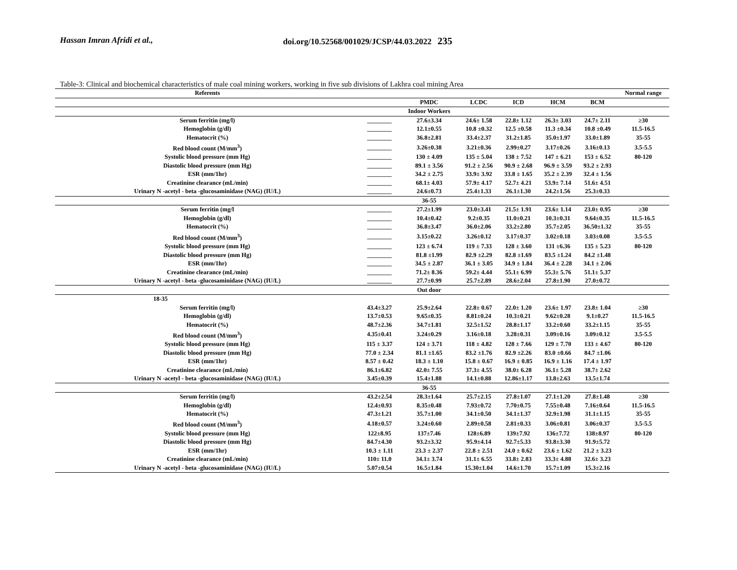Hassan Imran Afridi et al.,
doi.org/10.52568/001029/JCSP/44.03.2022 235
Table-3: Clinical and biochemical characteristics of male coal mining workers, working in five sub divisions of Lakhra coal mining Area
| Referents | | | | | | | Normal range |
| --- | --- | --- | --- | --- | --- | --- | --- |
| | | PMDC | LCDC | ICD | HCM | BCM | |
| | | Indoor Workers | | | | | |
| Serum ferritin (mg/l) | ________ | 27.6±3.34 | 24.6± 1.58 | 22.8± 1.12 | 26.3± 3.03 | 24.7± 2.11 | ≥30 |
| Hemoglobin (g/dl) | ________ | 12.1±0.55 | 10.8 ±0.32 | 12.5 ±0.58 | 11.3 ±0.34 | 10.8 ±0.49 | 11.5-16.5 |
| Hematocrit (%) | ________ | 36.8±2.81 | 33.4±2.37 | 31.2±1.85 | 35.0±1.97 | 33.0±1.89 | 35-55 |
| Red blood count (M/mm<sup>3</sup>) | ________ | 3.26±0.38 | 3.21±0.36 | 2.99±0.27 | 3.17±0.26 | 3.16±0.13 | 3.5-5.5 |
| Systolic blood pressure (mm Hg) | ________ | 130 ± 4.09 | 135 ± 5.04 | 138 ± 7.52 | 147 ± 6.21 | 153 ± 6.52 | 80-120 |
| Diastolic blood pressure (mm Hg) | ________ | 89.1 ± 3.56 | 91.2 ± 2.56 | 90.9 ± 2.68 | 96.9 ± 3.59 | 93.2 ± 2.93 | |
| ESR (mm/1hr) | ________ | 34.2 ± 2.75 | 33.9± 3.92 | 33.8 ± 1.65 | 35.2 ± 2.39 | 32.4 ± 1.56 | |
| Creatinine clearance (mL/min) | ________ | 68.1± 4.03 | 57.9± 4.17 | 52.7± 4.21 | 53.9± 7.14 | 51.6± 4.51 | |
| Urinary N -acetyl - beta -glucosaminidase (NAG) (IU/L) | ________ | 24.6±0.73 | 25.4±1.33 | 26.1±1.30 | 24.2±1.56 | 25.3±0.33 | |
| | | 36-55 | | | | | |
| Serum ferritin (mg/l | ________ | 27.2±1.99 | 23.0±3.41 | 21.5± 1.91 | 23.6± 1.14 | 23.0± 0.95 | ≥30 |
| Hemoglobin (g/dl) | ________ | 10.4±0.42 | 9.2±0.35 | 11.0±0.21 | 10.3±0.31 | 9.64±0.35 | 11.5-16.5 |
| Hematocrit (%) | ________ | 36.8±3.47 | 36.0±2.06 | 33.2±2.80 | 35.7±2.05 | 36.50±1.32 | 35-55 |
| Red blood count (M/mm<sup>3</sup>) | ________ | 3.15±0.22 | 3.26±0.12 | 3.17±0.37 | 3.02±0.18 | 3.03±0.08 | 3.5-5.5 |
| Systolic blood pressure (mm Hg) | ________ | 123 ± 6.74 | 119 ± 7.33 | 128 ± 3.60 | 131 ±6.36 | 135 ± 5.23 | 80-120 |
| Diastolic blood pressure (mm Hg) | ________ | 81.8 ±1.99 | 82.9 ±2.29 | 82.8 ±1.69 | 83.5 ±1.24 | 84.2 ±1.48 | |
| ESR (mm/1hr) | ________ | 34.5 ± 2.87 | 36.1 ± 3.05 | 34.9 ± 1.84 | 36.4 ± 2.28 | 34.1 ± 2.06 | |
| Creatinine clearance (mL/min) | ________ | 71.2± 8.36 | 59.2± 4.44 | 55.1± 6.99 | 55.3± 5.76 | 51.1± 5.37 | |
| Urinary N -acetyl - beta -glucosaminidase (NAG) (IU/L) | ________ | 27.7±0.99 | 25.7±2.89 | 28.6±2.04 | 27.8±1.90 | 27.0±0.72 | |
| | | Out door | | | | | |
| 18-35 | | | | | | | |
| Serum ferritin (mg/l) | 43.4±3.27 | 25.9±2.64 | 22.8± 0.67 | 22.0± 1.20 | 23.6± 1.97 | 23.8± 1.04 | ≥30 |
| Hemoglobin (g/dl) | 13.7±0.53 | 9.65±0.35 | 8.81±0.24 | 10.3±0.21 | 9.62±0.28 | 9.1±0.27 | 11.5-16.5 |
| Hematocrit (%) | 48.7±2.36 | 34.7±1.81 | 32.5±1.52 | 28.8±1.17 | 33.2±0.60 | 33.2±1.15 | 35-55 |
| Red blood count (M/mm<sup>3</sup>) | 4.35±0.41 | 3.24±0.29 | 3.16±0.18 | 3.28±0.31 | 3.09±0.16 | 3.09±0.12 | 3.5-5.5 |
| Systolic blood pressure (mm Hg) | 115 ± 3.37 | 124 ± 3.71 | 118 ± 4.82 | 128 ± 7.66 | 129 ± 7.70 | 133 ± 4.67 | 80-120 |
| Diastolic blood pressure (mm Hg) | 77.0 ± 2.34 | 81.1 ±1.65 | 83.2 ±1.76 | 82.9 ±2.26 | 83.0 ±0.66 | 84.7 ±1.06 | |
| ESR (mm/1hr) | 8.57 ± 0.42 | 18.3 ± 1.10 | 15.8 ± 0.67 | 16.9 ± 0.85 | 16.9 ± 1.16 | 17.4 ± 1.97 | |
| Creatinine clearance (mL/min) | 86.1±6.82 | 42.0± 7.55 | 37.3± 4.55 | 38.0± 6.28 | 36.1± 5.28 | 38.7± 2.62 | |
| Urinary N -acetyl - beta -glucosaminidase (NAG) (IU/L) | 3.45±0.39 | 15.4±1.88 | 14.1±0.88 | 12.86±1.17 | 13.8±2.63 | 13.5±1.74 | |
| | | 36-55 | | | | | |
| Serum ferritin (mg/l) | 43.2±2.54 | 28.3±1.64 | 25.7±2.15 | 27.8±1.07 | 27.1±1.20 | 27.8±1.48 | ≥30 |
| Hemoglobin (g/dl) | 12.4±0.93 | 8.35±0.48 | 7.93±0.72 | 7.70±0.75 | 7.55±0.48 | 7.16±0.64 | 11.5-16.5 |
| Hematocrit (%) | 47.3±1.21 | 35.7±1.00 | 34.1±0.50 | 34.1±1.37 | 32.9±1.98 | 31.1±1.15 | 35-55 |
| Red blood count (M/mm<sup>3</sup>) | 4.18±0.57 | 3.24±0.60 | 2.89±0.58 | 2.81±0.33 | 3.06±0.81 | 3.06±0.37 | 3.5-5.5 |
| Systolic blood pressure (mm Hg) | 122±8.95 | 137±7.46 | 128±6.89 | 139±7.92 | 136±7.72 | 138±8.97 | 80-120 |
| Diastolic blood pressure (mm Hg) | 84.7±4.30 | 93.2±3.32 | 95.9±4.14 | 92.7±5.33 | 93.8±3.30 | 91.9±5.72 | |
| ESR (mm/1hr) | 10.3 ± 1.11 | 23.3 ± 2.37 | 22.8 ± 2.51 | 24.0 ± 0.62 | 23.6 ± 1.62 | 21.2 ± 3.23 | |
| Creatinine clearance (mL/min) | 110± 11.0 | 34.1± 3.74 | 31.1± 6.55 | 33.8± 2.83 | 33.3± 4.88 | 32.6± 3.23 | |
| Urinary N -acetyl - beta -glucosaminidase (NAG) (IU/L) | 5.07±0.54 | 16.5±1.84 | 15.30±1.04 | 14.6±1.70 | 15.7±1.09 | 15.3±2.16 | |